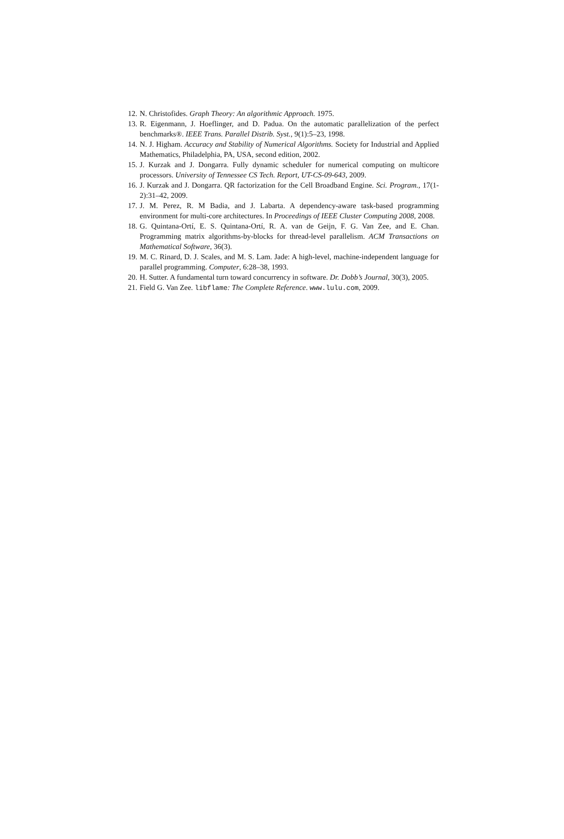12. N. Christofides. Graph Theory: An algorithmic Approach. 1975.
13. R. Eigenmann, J. Hoeflinger, and D. Padua. On the automatic parallelization of the perfect benchmarks®. IEEE Trans. Parallel Distrib. Syst., 9(1):5–23, 1998.
14. N. J. Higham. Accuracy and Stability of Numerical Algorithms. Society for Industrial and Applied Mathematics, Philadelphia, PA, USA, second edition, 2002.
15. J. Kurzak and J. Dongarra. Fully dynamic scheduler for numerical computing on multicore processors. University of Tennessee CS Tech. Report, UT-CS-09-643, 2009.
16. J. Kurzak and J. Dongarra. QR factorization for the Cell Broadband Engine. Sci. Program., 17(1-2):31–42, 2009.
17. J. M. Perez, R. M Badia, and J. Labarta. A dependency-aware task-based programming environment for multi-core architectures. In Proceedings of IEEE Cluster Computing 2008, 2008.
18. G. Quintana-Ortí, E. S. Quintana-Ortí, R. A. van de Geijn, F. G. Van Zee, and E. Chan. Programming matrix algorithms-by-blocks for thread-level parallelism. ACM Transactions on Mathematical Software, 36(3).
19. M. C. Rinard, D. J. Scales, and M. S. Lam. Jade: A high-level, machine-independent language for parallel programming. Computer, 6:28–38, 1993.
20. H. Sutter. A fundamental turn toward concurrency in software. Dr. Dobb’s Journal, 30(3), 2005.
21. Field G. Van Zee. libflame: The Complete Reference. www.lulu.com, 2009.